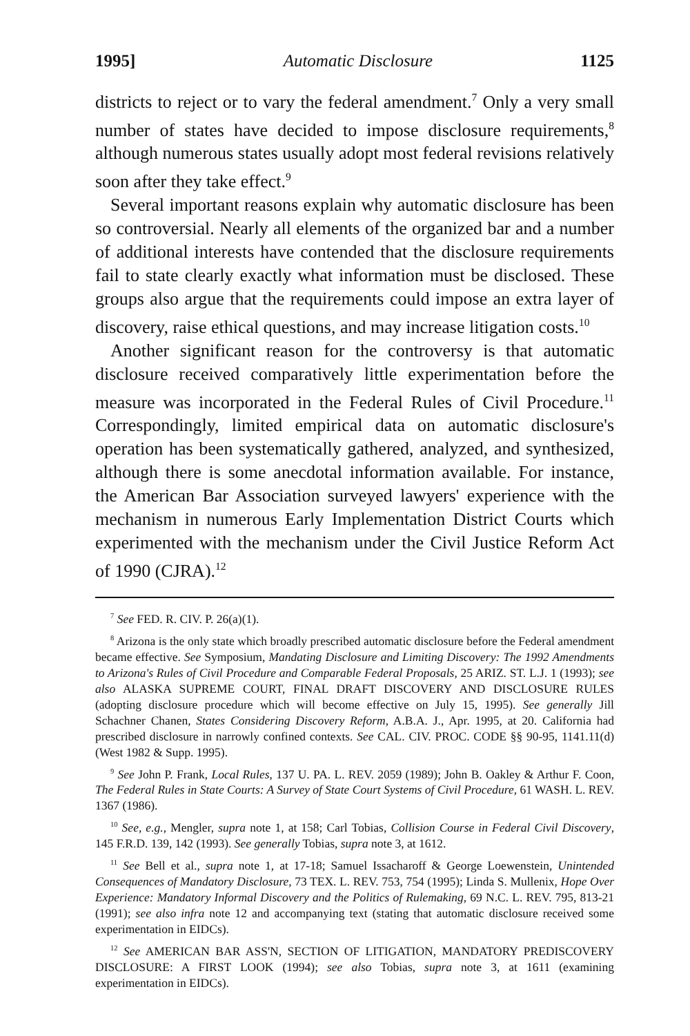1995] Automatic Disclosure 1125
districts to reject or to vary the federal amendment.<sup>7</sup> Only a very small number of states have decided to impose disclosure requirements,<sup>8</sup> although numerous states usually adopt most federal revisions relatively soon after they take effect.<sup>9</sup>
Several important reasons explain why automatic disclosure has been so controversial. Nearly all elements of the organized bar and a number of additional interests have contended that the disclosure requirements fail to state clearly exactly what information must be disclosed. These groups also argue that the requirements could impose an extra layer of discovery, raise ethical questions, and may increase litigation costs.<sup>10</sup>
Another significant reason for the controversy is that automatic disclosure received comparatively little experimentation before the measure was incorporated in the Federal Rules of Civil Procedure.<sup>11</sup> Correspondingly, limited empirical data on automatic disclosure's operation has been systematically gathered, analyzed, and synthesized, although there is some anecdotal information available. For instance, the American Bar Association surveyed lawyers' experience with the mechanism in numerous Early Implementation District Courts which experimented with the mechanism under the Civil Justice Reform Act of 1990 (CJRA).<sup>12</sup>
<sup>7</sup> See FED. R. CIV. P. 26(a)(1).
<sup>8</sup> Arizona is the only state which broadly prescribed automatic disclosure before the Federal amendment became effective. See Symposium, Mandating Disclosure and Limiting Discovery: The 1992 Amendments to Arizona's Rules of Civil Procedure and Comparable Federal Proposals, 25 ARIZ. ST. L.J. 1 (1993); see also ALASKA SUPREME COURT, FINAL DRAFT DISCOVERY AND DISCLOSURE RULES (adopting disclosure procedure which will become effective on July 15, 1995). See generally Jill Schachner Chanen, States Considering Discovery Reform, A.B.A. J., Apr. 1995, at 20. California had prescribed disclosure in narrowly confined contexts. See CAL. CIV. PROC. CODE §§ 90-95, 1141.11(d) (West 1982 & Supp. 1995).
<sup>9</sup> See John P. Frank, Local Rules, 137 U. PA. L. REV. 2059 (1989); John B. Oakley & Arthur F. Coon, The Federal Rules in State Courts: A Survey of State Court Systems of Civil Procedure, 61 WASH. L. REV. 1367 (1986).
<sup>10</sup> See, e.g., Mengler, supra note 1, at 158; Carl Tobias, Collision Course in Federal Civil Discovery, 145 F.R.D. 139, 142 (1993). See generally Tobias, supra note 3, at 1612.
<sup>11</sup> See Bell et al., supra note 1, at 17-18; Samuel Issacharoff & George Loewenstein, Unintended Consequences of Mandatory Disclosure, 73 TEX. L. REV. 753, 754 (1995); Linda S. Mullenix, Hope Over Experience: Mandatory Informal Discovery and the Politics of Rulemaking, 69 N.C. L. REV. 795, 813-21 (1991); see also infra note 12 and accompanying text (stating that automatic disclosure received some experimentation in EIDCs).
<sup>12</sup> See AMERICAN BAR ASS'N, SECTION OF LITIGATION, MANDATORY PREDISCOVERY DISCLOSURE: A FIRST LOOK (1994); see also Tobias, supra note 3, at 1611 (examining experimentation in EIDCs).